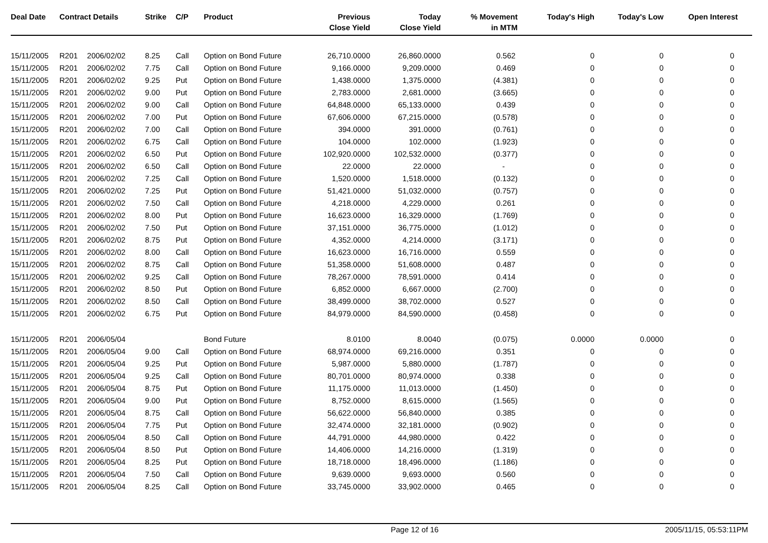| Deal Date | Contract Details | | Strike | C/P | Product | Previous Close Yield | Today Close Yield | % Movement in MTM | Today's High | Today's Low | Open Interest |
| --- | --- | --- | --- | --- | --- | --- | --- | --- | --- | --- | --- |
| 15/11/2005 | R201 | 2006/02/02 | 8.25 | Call | Option on Bond Future | 26,710.0000 | 26,860.0000 | 0.562 | 0 | 0 | 0 |
| 15/11/2005 | R201 | 2006/02/02 | 7.75 | Call | Option on Bond Future | 9,166.0000 | 9,209.0000 | 0.469 | 0 | 0 | 0 |
| 15/11/2005 | R201 | 2006/02/02 | 9.25 | Put | Option on Bond Future | 1,438.0000 | 1,375.0000 | (4.381) | 0 | 0 | 0 |
| 15/11/2005 | R201 | 2006/02/02 | 9.00 | Put | Option on Bond Future | 2,783.0000 | 2,681.0000 | (3.665) | 0 | 0 | 0 |
| 15/11/2005 | R201 | 2006/02/02 | 9.00 | Call | Option on Bond Future | 64,848.0000 | 65,133.0000 | 0.439 | 0 | 0 | 0 |
| 15/11/2005 | R201 | 2006/02/02 | 7.00 | Put | Option on Bond Future | 67,606.0000 | 67,215.0000 | (0.578) | 0 | 0 | 0 |
| 15/11/2005 | R201 | 2006/02/02 | 7.00 | Call | Option on Bond Future | 394.0000 | 391.0000 | (0.761) | 0 | 0 | 0 |
| 15/11/2005 | R201 | 2006/02/02 | 6.75 | Call | Option on Bond Future | 104.0000 | 102.0000 | (1.923) | 0 | 0 | 0 |
| 15/11/2005 | R201 | 2006/02/02 | 6.50 | Put | Option on Bond Future | 102,920.0000 | 102,532.0000 | (0.377) | 0 | 0 | 0 |
| 15/11/2005 | R201 | 2006/02/02 | 6.50 | Call | Option on Bond Future | 22.0000 | 22.0000 | - | 0 | 0 | 0 |
| 15/11/2005 | R201 | 2006/02/02 | 7.25 | Call | Option on Bond Future | 1,520.0000 | 1,518.0000 | (0.132) | 0 | 0 | 0 |
| 15/11/2005 | R201 | 2006/02/02 | 7.25 | Put | Option on Bond Future | 51,421.0000 | 51,032.0000 | (0.757) | 0 | 0 | 0 |
| 15/11/2005 | R201 | 2006/02/02 | 7.50 | Call | Option on Bond Future | 4,218.0000 | 4,229.0000 | 0.261 | 0 | 0 | 0 |
| 15/11/2005 | R201 | 2006/02/02 | 8.00 | Put | Option on Bond Future | 16,623.0000 | 16,329.0000 | (1.769) | 0 | 0 | 0 |
| 15/11/2005 | R201 | 2006/02/02 | 7.50 | Put | Option on Bond Future | 37,151.0000 | 36,775.0000 | (1.012) | 0 | 0 | 0 |
| 15/11/2005 | R201 | 2006/02/02 | 8.75 | Put | Option on Bond Future | 4,352.0000 | 4,214.0000 | (3.171) | 0 | 0 | 0 |
| 15/11/2005 | R201 | 2006/02/02 | 8.00 | Call | Option on Bond Future | 16,623.0000 | 16,716.0000 | 0.559 | 0 | 0 | 0 |
| 15/11/2005 | R201 | 2006/02/02 | 8.75 | Call | Option on Bond Future | 51,358.0000 | 51,608.0000 | 0.487 | 0 | 0 | 0 |
| 15/11/2005 | R201 | 2006/02/02 | 9.25 | Call | Option on Bond Future | 78,267.0000 | 78,591.0000 | 0.414 | 0 | 0 | 0 |
| 15/11/2005 | R201 | 2006/02/02 | 8.50 | Put | Option on Bond Future | 6,852.0000 | 6,667.0000 | (2.700) | 0 | 0 | 0 |
| 15/11/2005 | R201 | 2006/02/02 | 8.50 | Call | Option on Bond Future | 38,499.0000 | 38,702.0000 | 0.527 | 0 | 0 | 0 |
| 15/11/2005 | R201 | 2006/02/02 | 6.75 | Put | Option on Bond Future | 84,979.0000 | 84,590.0000 | (0.458) | 0 | 0 | 0 |
| 15/11/2005 | R201 | 2006/05/04 | | | Bond Future | 8.0100 | 8.0040 | (0.075) | 0.0000 | 0.0000 | 0 |
| 15/11/2005 | R201 | 2006/05/04 | 9.00 | Call | Option on Bond Future | 68,974.0000 | 69,216.0000 | 0.351 | 0 | 0 | 0 |
| 15/11/2005 | R201 | 2006/05/04 | 9.25 | Put | Option on Bond Future | 5,987.0000 | 5,880.0000 | (1.787) | 0 | 0 | 0 |
| 15/11/2005 | R201 | 2006/05/04 | 9.25 | Call | Option on Bond Future | 80,701.0000 | 80,974.0000 | 0.338 | 0 | 0 | 0 |
| 15/11/2005 | R201 | 2006/05/04 | 8.75 | Put | Option on Bond Future | 11,175.0000 | 11,013.0000 | (1.450) | 0 | 0 | 0 |
| 15/11/2005 | R201 | 2006/05/04 | 9.00 | Put | Option on Bond Future | 8,752.0000 | 8,615.0000 | (1.565) | 0 | 0 | 0 |
| 15/11/2005 | R201 | 2006/05/04 | 8.75 | Call | Option on Bond Future | 56,622.0000 | 56,840.0000 | 0.385 | 0 | 0 | 0 |
| 15/11/2005 | R201 | 2006/05/04 | 7.75 | Put | Option on Bond Future | 32,474.0000 | 32,181.0000 | (0.902) | 0 | 0 | 0 |
| 15/11/2005 | R201 | 2006/05/04 | 8.50 | Call | Option on Bond Future | 44,791.0000 | 44,980.0000 | 0.422 | 0 | 0 | 0 |
| 15/11/2005 | R201 | 2006/05/04 | 8.50 | Put | Option on Bond Future | 14,406.0000 | 14,216.0000 | (1.319) | 0 | 0 | 0 |
| 15/11/2005 | R201 | 2006/05/04 | 8.25 | Put | Option on Bond Future | 18,718.0000 | 18,496.0000 | (1.186) | 0 | 0 | 0 |
| 15/11/2005 | R201 | 2006/05/04 | 7.50 | Call | Option on Bond Future | 9,639.0000 | 9,693.0000 | 0.560 | 0 | 0 | 0 |
| 15/11/2005 | R201 | 2006/05/04 | 8.25 | Call | Option on Bond Future | 33,745.0000 | 33,902.0000 | 0.465 | 0 | 0 | 0 |
Page 12 of 16 2005/11/15, 05:53:11PM